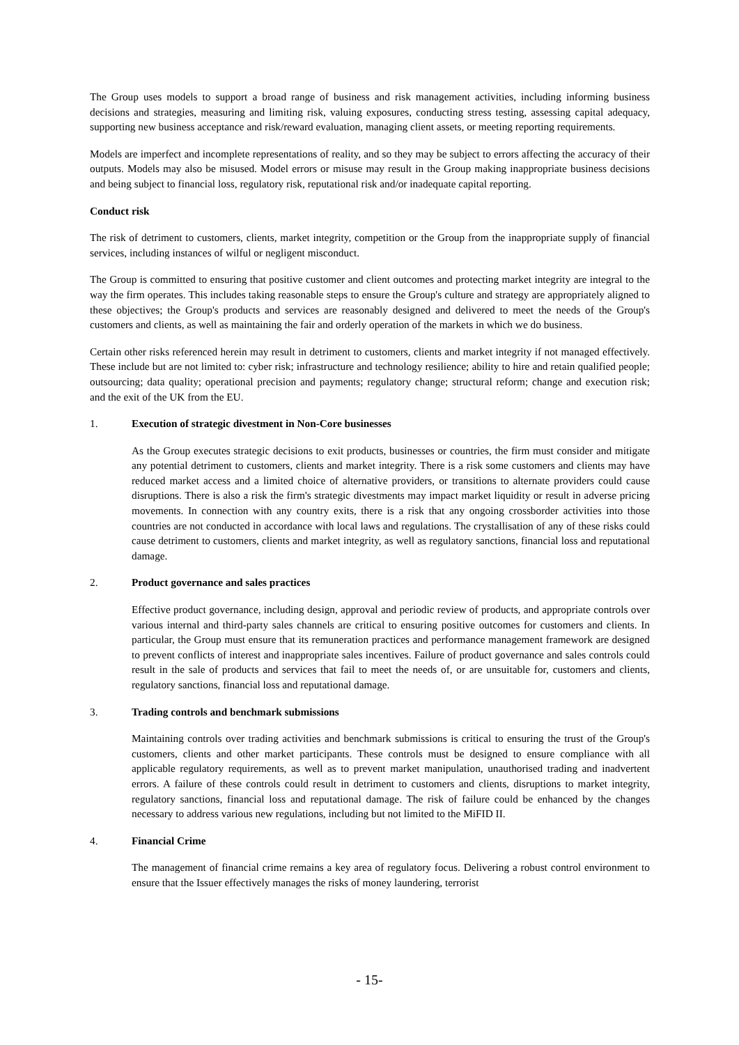The Group uses models to support a broad range of business and risk management activities, including informing business decisions and strategies, measuring and limiting risk, valuing exposures, conducting stress testing, assessing capital adequacy, supporting new business acceptance and risk/reward evaluation, managing client assets, or meeting reporting requirements.
Models are imperfect and incomplete representations of reality, and so they may be subject to errors affecting the accuracy of their outputs. Models may also be misused. Model errors or misuse may result in the Group making inappropriate business decisions and being subject to financial loss, regulatory risk, reputational risk and/or inadequate capital reporting.
Conduct risk
The risk of detriment to customers, clients, market integrity, competition or the Group from the inappropriate supply of financial services, including instances of wilful or negligent misconduct.
The Group is committed to ensuring that positive customer and client outcomes and protecting market integrity are integral to the way the firm operates. This includes taking reasonable steps to ensure the Group's culture and strategy are appropriately aligned to these objectives; the Group's products and services are reasonably designed and delivered to meet the needs of the Group's customers and clients, as well as maintaining the fair and orderly operation of the markets in which we do business.
Certain other risks referenced herein may result in detriment to customers, clients and market integrity if not managed effectively. These include but are not limited to: cyber risk; infrastructure and technology resilience; ability to hire and retain qualified people; outsourcing; data quality; operational precision and payments; regulatory change; structural reform; change and execution risk; and the exit of the UK from the EU.
1. Execution of strategic divestment in Non-Core businesses
As the Group executes strategic decisions to exit products, businesses or countries, the firm must consider and mitigate any potential detriment to customers, clients and market integrity. There is a risk some customers and clients may have reduced market access and a limited choice of alternative providers, or transitions to alternate providers could cause disruptions. There is also a risk the firm's strategic divestments may impact market liquidity or result in adverse pricing movements. In connection with any country exits, there is a risk that any ongoing crossborder activities into those countries are not conducted in accordance with local laws and regulations. The crystallisation of any of these risks could cause detriment to customers, clients and market integrity, as well as regulatory sanctions, financial loss and reputational damage.
2. Product governance and sales practices
Effective product governance, including design, approval and periodic review of products, and appropriate controls over various internal and third-party sales channels are critical to ensuring positive outcomes for customers and clients. In particular, the Group must ensure that its remuneration practices and performance management framework are designed to prevent conflicts of interest and inappropriate sales incentives. Failure of product governance and sales controls could result in the sale of products and services that fail to meet the needs of, or are unsuitable for, customers and clients, regulatory sanctions, financial loss and reputational damage.
3. Trading controls and benchmark submissions
Maintaining controls over trading activities and benchmark submissions is critical to ensuring the trust of the Group's customers, clients and other market participants. These controls must be designed to ensure compliance with all applicable regulatory requirements, as well as to prevent market manipulation, unauthorised trading and inadvertent errors. A failure of these controls could result in detriment to customers and clients, disruptions to market integrity, regulatory sanctions, financial loss and reputational damage. The risk of failure could be enhanced by the changes necessary to address various new regulations, including but not limited to the MiFID II.
4. Financial Crime
The management of financial crime remains a key area of regulatory focus. Delivering a robust control environment to ensure that the Issuer effectively manages the risks of money laundering, terrorist
- 15-